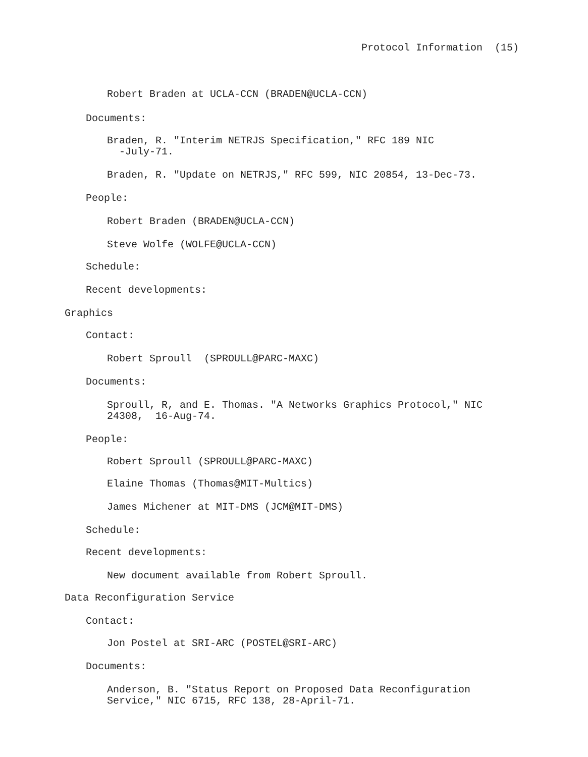Protocol Information (15)
Robert Braden at UCLA-CCN (BRADEN@UCLA-CCN)
Documents:
Braden, R. "Interim NETRJS Specification," RFC 189 NIC -July-71.
Braden, R. "Update on NETRJS," RFC 599, NIC 20854, 13-Dec-73.
People:
Robert Braden (BRADEN@UCLA-CCN)
Steve Wolfe (WOLFE@UCLA-CCN)
Schedule:
Recent developments:
Graphics
Contact:
Robert Sproull (SPROULL@PARC-MAXC)
Documents:
Sproull, R, and E. Thomas. "A Networks Graphics Protocol," NIC 24308, 16-Aug-74.
People:
Robert Sproull (SPROULL@PARC-MAXC)
Elaine Thomas (Thomas@MIT-Multics)
James Michener at MIT-DMS (JCM@MIT-DMS)
Schedule:
Recent developments:
New document available from Robert Sproull.
Data Reconfiguration Service
Contact:
Jon Postel at SRI-ARC (POSTEL@SRI-ARC)
Documents:
Anderson, B. "Status Report on Proposed Data Reconfiguration Service," NIC 6715, RFC 138, 28-April-71.